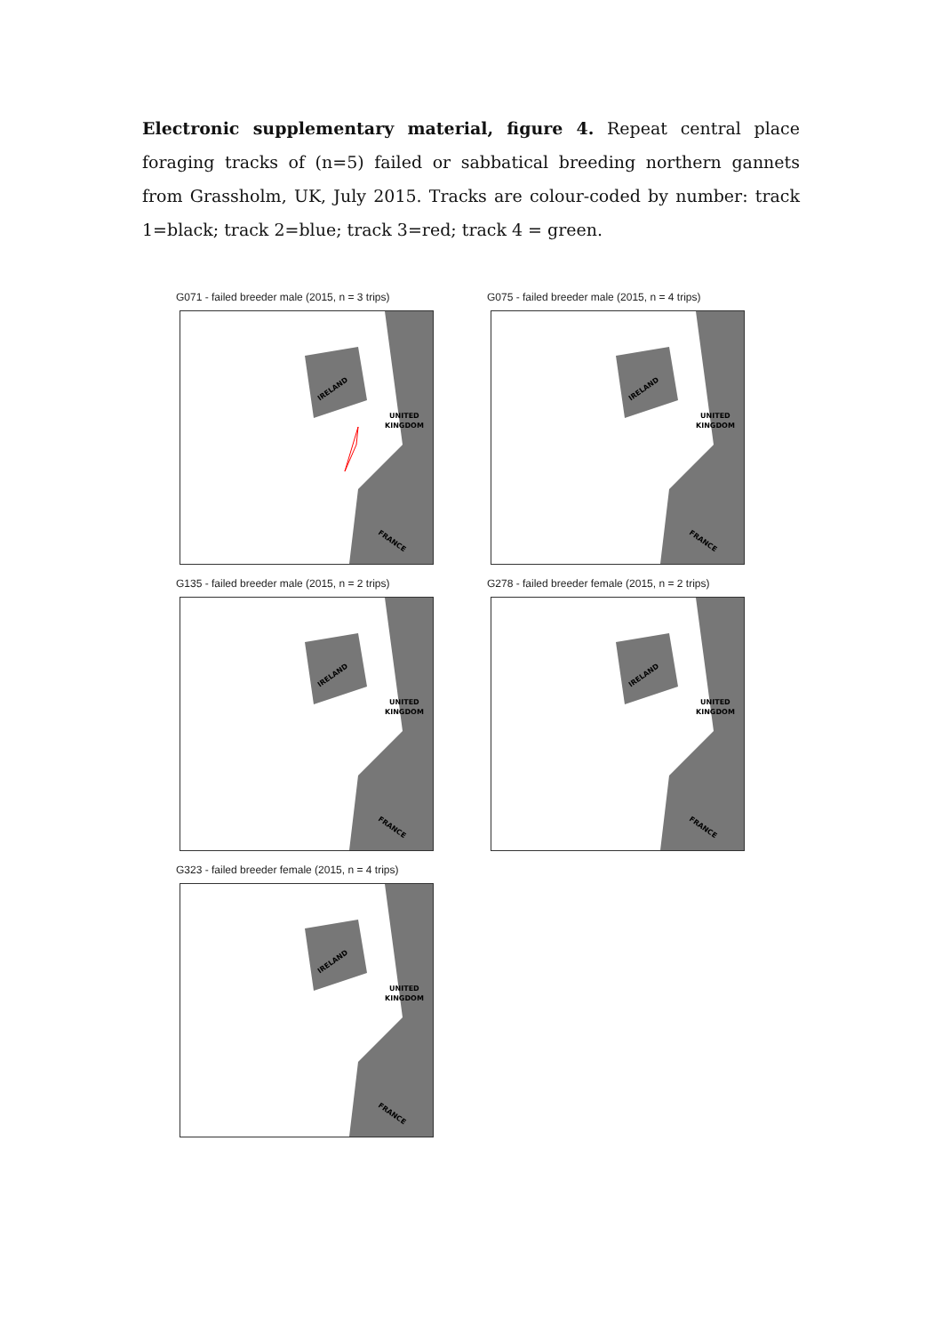Electronic supplementary material, figure 4. Repeat central place foraging tracks of (n=5) failed or sabbatical breeding northern gannets from Grassholm, UK, July 2015. Tracks are colour-coded by number: track 1=black; track 2=blue; track 3=red; track 4 = green.
G071 - failed breeder male (2015, n = 3 trips)
IRELAND
UNITED
KINGDOM
FRANCE
G075 - failed breeder male (2015, n = 4 trips)
IRELAND
UNITED
KINGDOM
FRANCE
G135 - failed breeder male (2015, n = 2 trips)
IRELAND
UNITED
KINGDOM
FRANCE
G278 - failed breeder female (2015, n = 2 trips)
IRELAND
UNITED
KINGDOM
FRANCE
G323 - failed breeder female (2015, n = 4 trips)
IRELAND
UNITED
KINGDOM
FRANCE